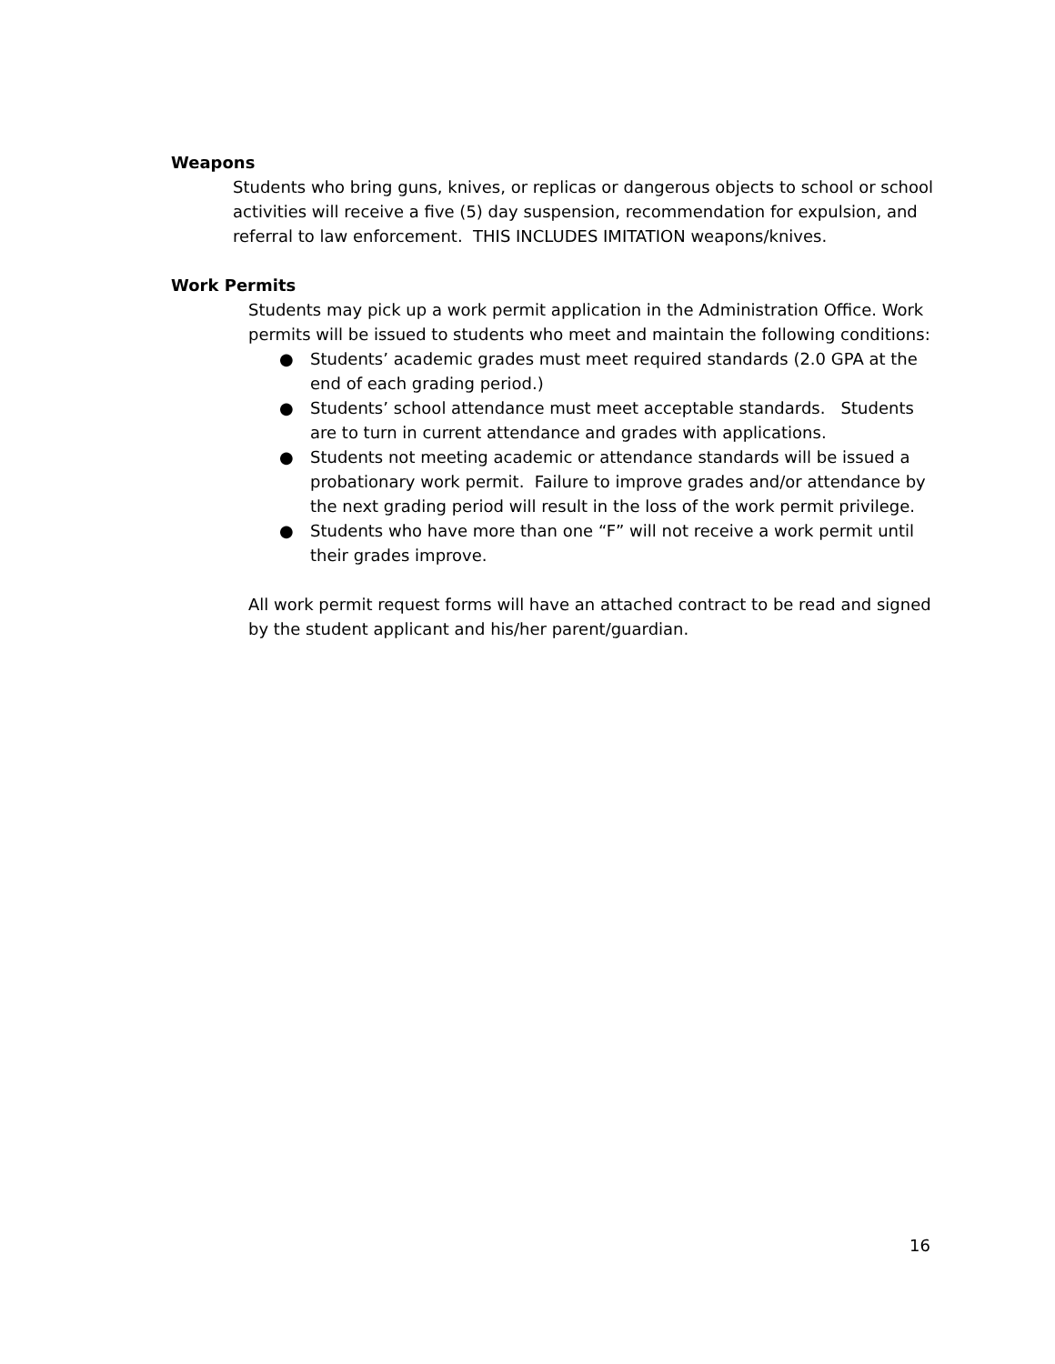Weapons
Students who bring guns, knives, or replicas or dangerous objects to school or school activities will receive a five (5) day suspension, recommendation for expulsion, and referral to law enforcement. THIS INCLUDES IMITATION weapons/knives.
Work Permits
Students may pick up a work permit application in the Administration Office. Work permits will be issued to students who meet and maintain the following conditions:
● Students’ academic grades must meet required standards (2.0 GPA at the end of each grading period.)
● Students’ school attendance must meet acceptable standards. Students are to turn in current attendance and grades with applications.
● Students not meeting academic or attendance standards will be issued a probationary work permit. Failure to improve grades and/or attendance by the next grading period will result in the loss of the work permit privilege.
● Students who have more than one “F” will not receive a work permit until their grades improve.
All work permit request forms will have an attached contract to be read and signed by the student applicant and his/her parent/guardian.
16